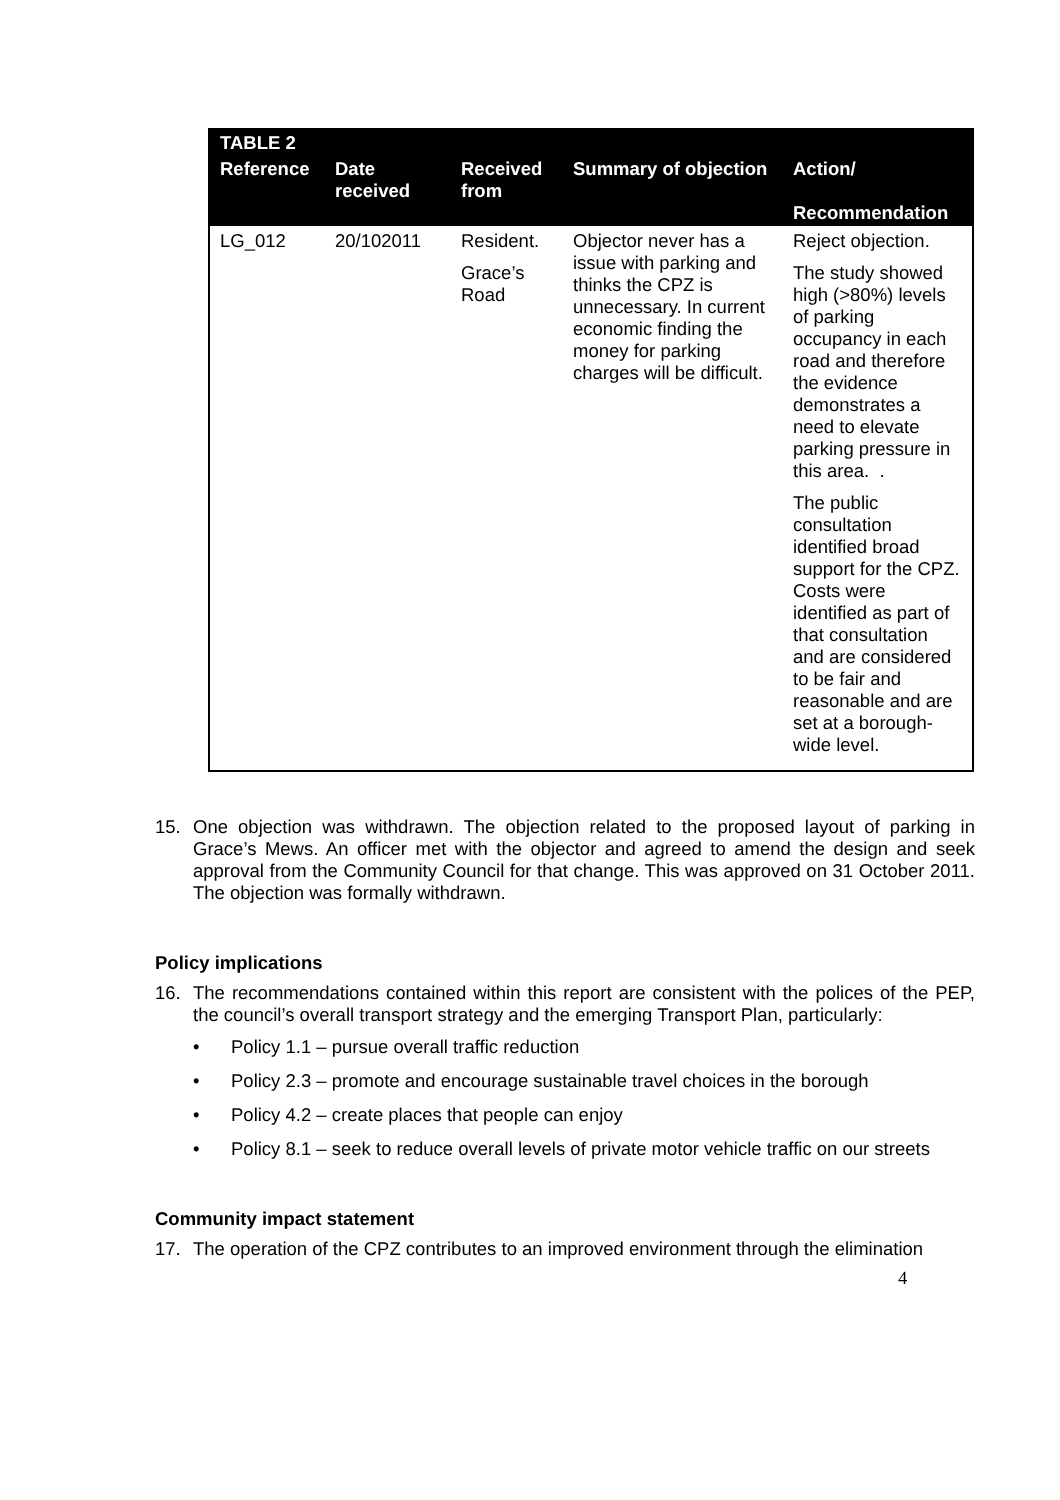| TABLE 2 | | | | |
| --- | --- | --- | --- | --- |
| Reference | Date received | Received from | Summary of objection | Action/ Recommendation |
| LG_012 | 20/102011 | Resident. Grace’s Road | Objector never has a issue with parking and thinks the CPZ is unnecessary. In current economic finding the money for parking charges will be difficult. | Reject objection. The study showed high (>80%) levels of parking occupancy in each road and therefore the evidence demonstrates a need to elevate parking pressure in this area. . The public consultation identified broad support for the CPZ. Costs were identified as part of that consultation and are considered to be fair and reasonable and are set at a borough-wide level. |
15. One objection was withdrawn. The objection related to the proposed layout of parking in Grace’s Mews. An officer met with the objector and agreed to amend the design and seek approval from the Community Council for that change. This was approved on 31 October 2011. The objection was formally withdrawn.
Policy implications
16. The recommendations contained within this report are consistent with the polices of the PEP, the council’s overall transport strategy and the emerging Transport Plan, particularly:
• Policy 1.1 – pursue overall traffic reduction
• Policy 2.3 – promote and encourage sustainable travel choices in the borough
• Policy 4.2 – create places that people can enjoy
• Policy 8.1 – seek to reduce overall levels of private motor vehicle traffic on our streets
Community impact statement
17. The operation of the CPZ contributes to an improved environment through the elimination
4